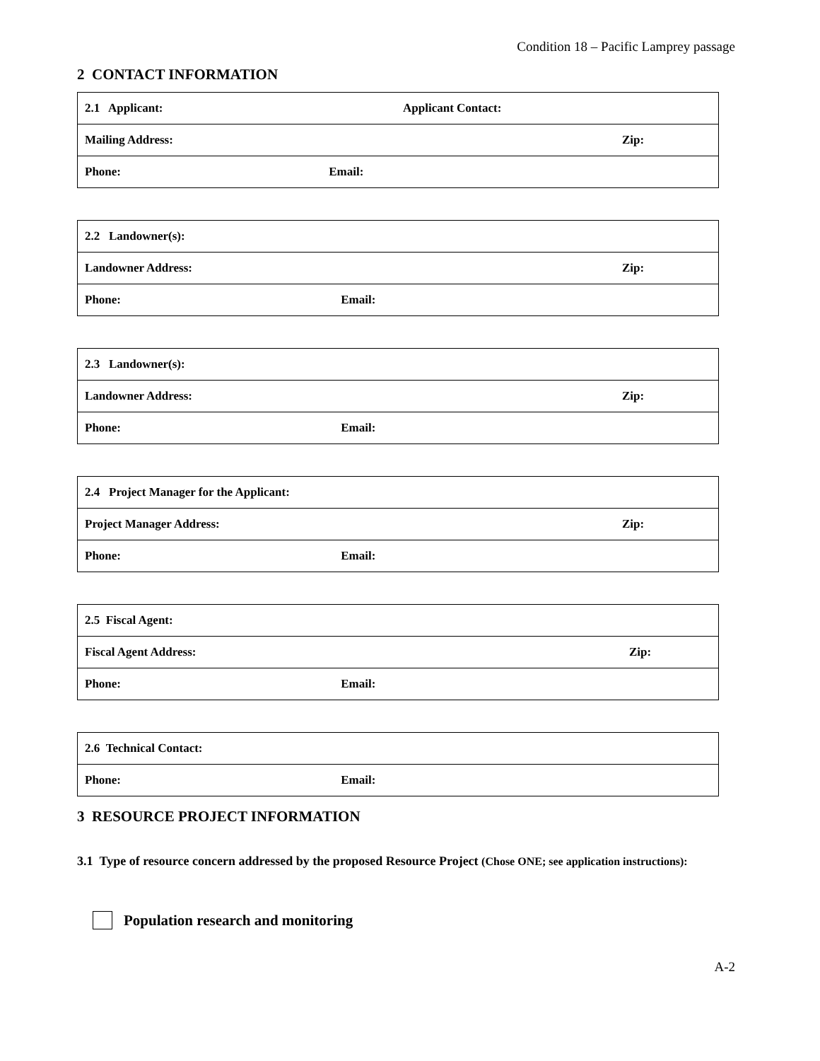Condition 18 – Pacific Lamprey passage
2 CONTACT INFORMATION
| 2.1 Applicant: | Applicant Contact: |
| Mailing Address: | Zip: |
| Phone: Email: | |
| 2.2 Landowner(s): | |
| Landowner Address: | Zip: |
| Phone: Email: | |
| 2.3 Landowner(s): | |
| Landowner Address: | Zip: |
| Phone: Email: | |
| 2.4 Project Manager for the Applicant: | |
| Project Manager Address: | Zip: |
| Phone: Email: | |
| 2.5 Fiscal Agent: | |
| Fiscal Agent Address: | Zip: |
| Phone: Email: | |
| 2.6 Technical Contact: |
| Phone: Email: |
3 RESOURCE PROJECT INFORMATION
3.1 Type of resource concern addressed by the proposed Resource Project (Chose ONE; see application instructions):
Population research and monitoring
A-2